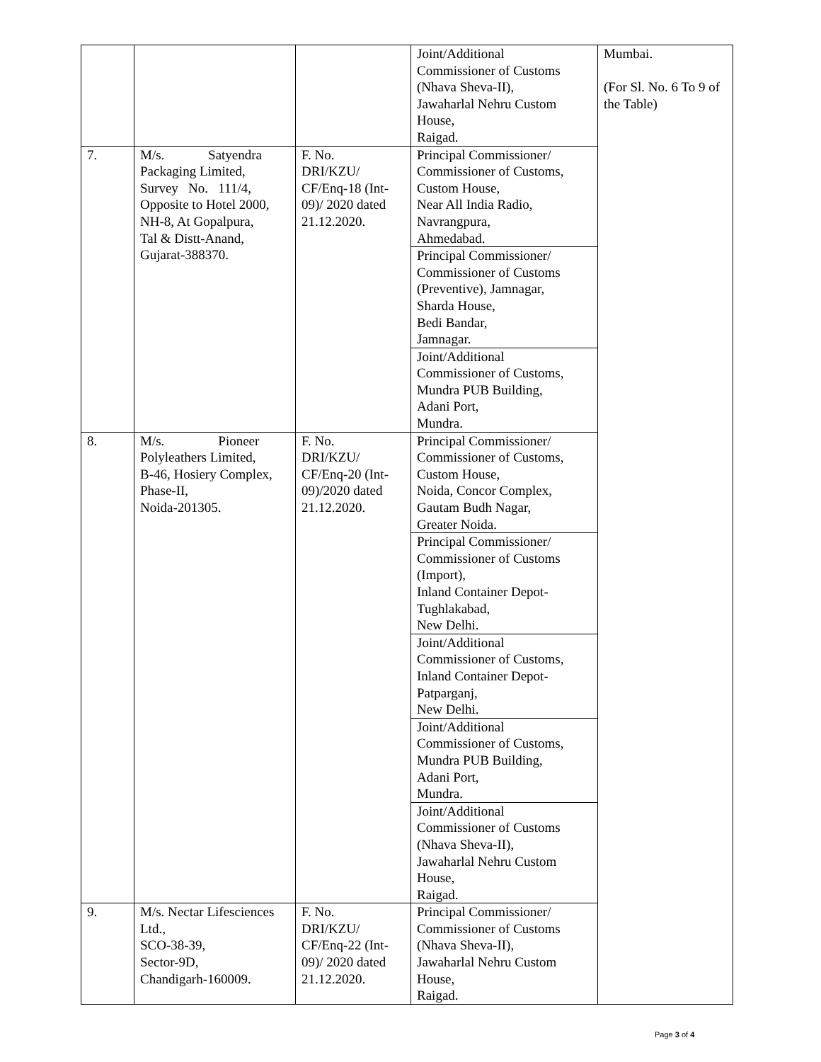| | | | Joint/Additional Commissioner of Customs (Nhava Sheva-II), Jawaharlal Nehru Custom House, Raigad. | Mumbai. (For Sl. No. 6 To 9 of the Table) |
| 7. | M/s. Satyendra Packaging Limited, Survey No. 111/4, Opposite to Hotel 2000, NH-8, At Gopalpura, Tal & Distt-Anand, Gujarat-388370. | F. No. DRI/KZU/ CF/Enq-18 (Int-09)/ 2020 dated 21.12.2020. | Principal Commissioner/ Commissioner of Customs, Custom House, Near All India Radio, Navrangpura, Ahmedabad. | |
| | | | Principal Commissioner/ Commissioner of Customs (Preventive), Jamnagar, Sharda House, Bedi Bandar, Jamnagar. | |
| | | | Joint/Additional Commissioner of Customs, Mundra PUB Building, Adani Port, Mundra. | |
| 8. | M/s. Pioneer Polyleathers Limited, B-46, Hosiery Complex, Phase-II, Noida-201305. | F. No. DRI/KZU/ CF/Enq-20 (Int-09)/2020 dated 21.12.2020. | Principal Commissioner/ Commissioner of Customs, Custom House, Noida, Concor Complex, Gautam Budh Nagar, Greater Noida. | |
| | | | Principal Commissioner/ Commissioner of Customs (Import), Inland Container Depot- Tughlakabad, New Delhi. | |
| | | | Joint/Additional Commissioner of Customs, Inland Container Depot- Patparganj, New Delhi. | |
| | | | Joint/Additional Commissioner of Customs, Mundra PUB Building, Adani Port, Mundra. | |
| | | | Joint/Additional Commissioner of Customs (Nhava Sheva-II), Jawaharlal Nehru Custom House, Raigad. | |
| 9. | M/s. Nectar Lifesciences Ltd., SCO-38-39, Sector-9D, Chandigarh-160009. | F. No. DRI/KZU/ CF/Enq-22 (Int-09)/ 2020 dated 21.12.2020. | Principal Commissioner/ Commissioner of Customs (Nhava Sheva-II), Jawaharlal Nehru Custom House, Raigad. | |
Page 3 of 4